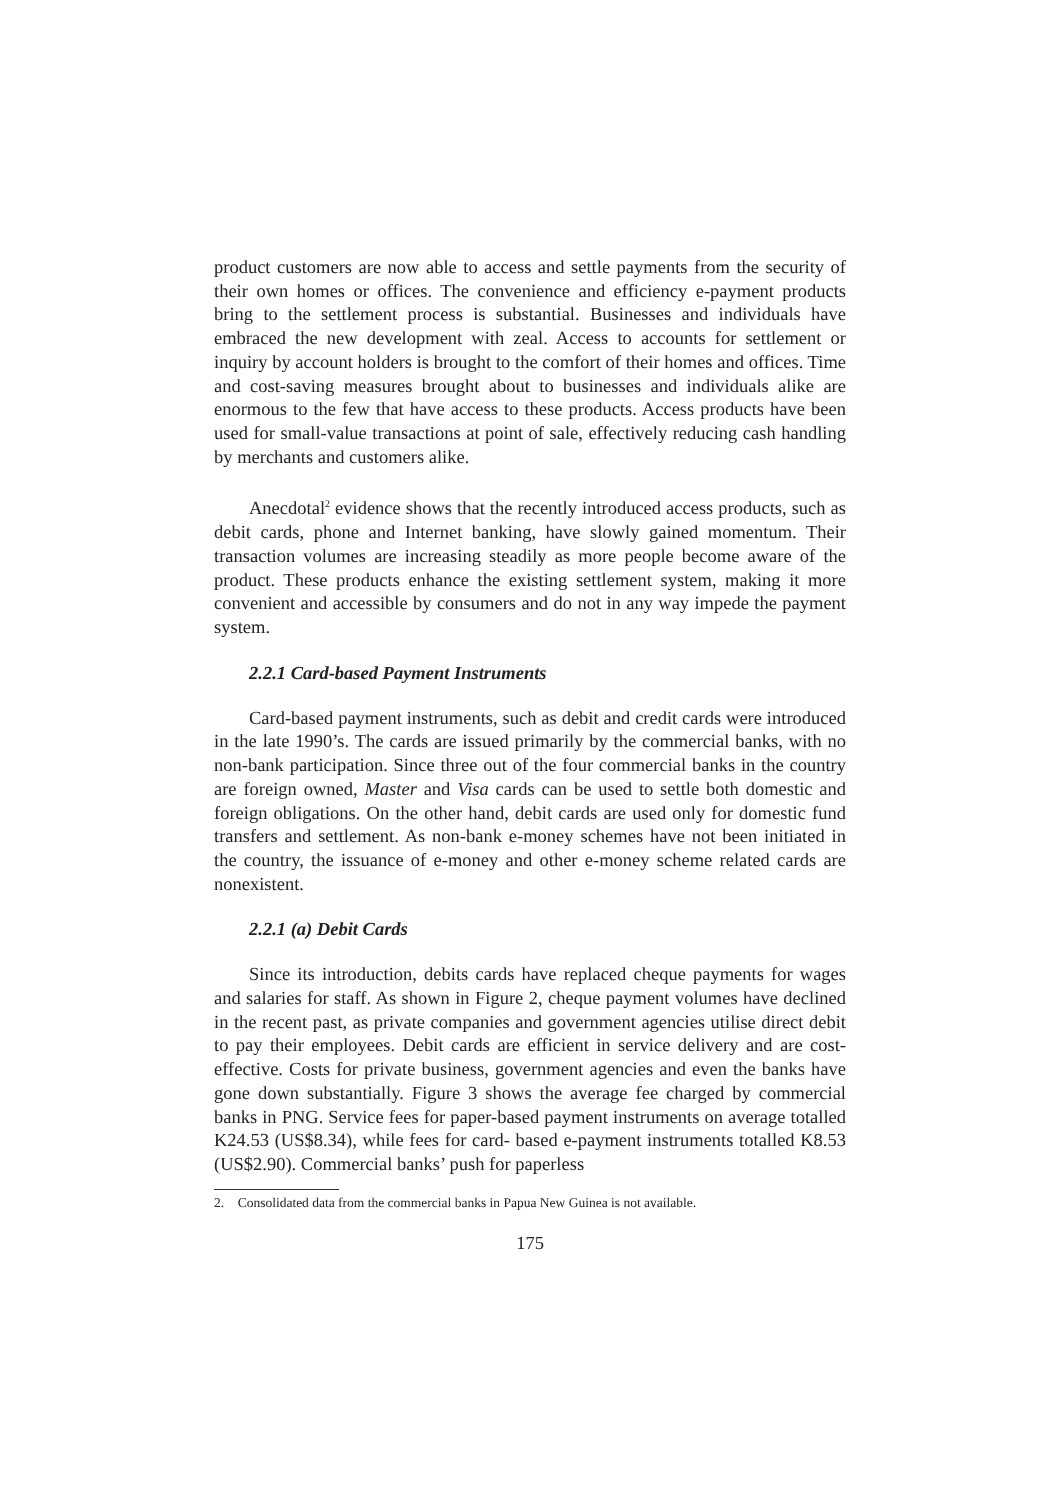product customers are now able to access and settle payments from the security of their own homes or offices. The convenience and efficiency e-payment products bring to the settlement process is substantial. Businesses and individuals have embraced the new development with zeal. Access to accounts for settlement or inquiry by account holders is brought to the comfort of their homes and offices. Time and cost-saving measures brought about to businesses and individuals alike are enormous to the few that have access to these products. Access products have been used for small-value transactions at point of sale, effectively reducing cash handling by merchants and customers alike.
Anecdotal<sup>2</sup> evidence shows that the recently introduced access products, such as debit cards, phone and Internet banking, have slowly gained momentum. Their transaction volumes are increasing steadily as more people become aware of the product. These products enhance the existing settlement system, making it more convenient and accessible by consumers and do not in any way impede the payment system.
2.2.1 Card-based Payment Instruments
Card-based payment instruments, such as debit and credit cards were introduced in the late 1990’s. The cards are issued primarily by the commercial banks, with no non-bank participation. Since three out of the four commercial banks in the country are foreign owned, Master and Visa cards can be used to settle both domestic and foreign obligations. On the other hand, debit cards are used only for domestic fund transfers and settlement. As non-bank e-money schemes have not been initiated in the country, the issuance of e-money and other e-money scheme related cards are nonexistent.
2.2.1 (a) Debit Cards
Since its introduction, debits cards have replaced cheque payments for wages and salaries for staff. As shown in Figure 2, cheque payment volumes have declined in the recent past, as private companies and government agencies utilise direct debit to pay their employees. Debit cards are efficient in service delivery and are cost-effective. Costs for private business, government agencies and even the banks have gone down substantially. Figure 3 shows the average fee charged by commercial banks in PNG. Service fees for paper-based payment instruments on average totalled K24.53 (US$8.34), while fees for card- based e-payment instruments totalled K8.53 (US$2.90). Commercial banks’ push for paperless
2. Consolidated data from the commercial banks in Papua New Guinea is not available.
175